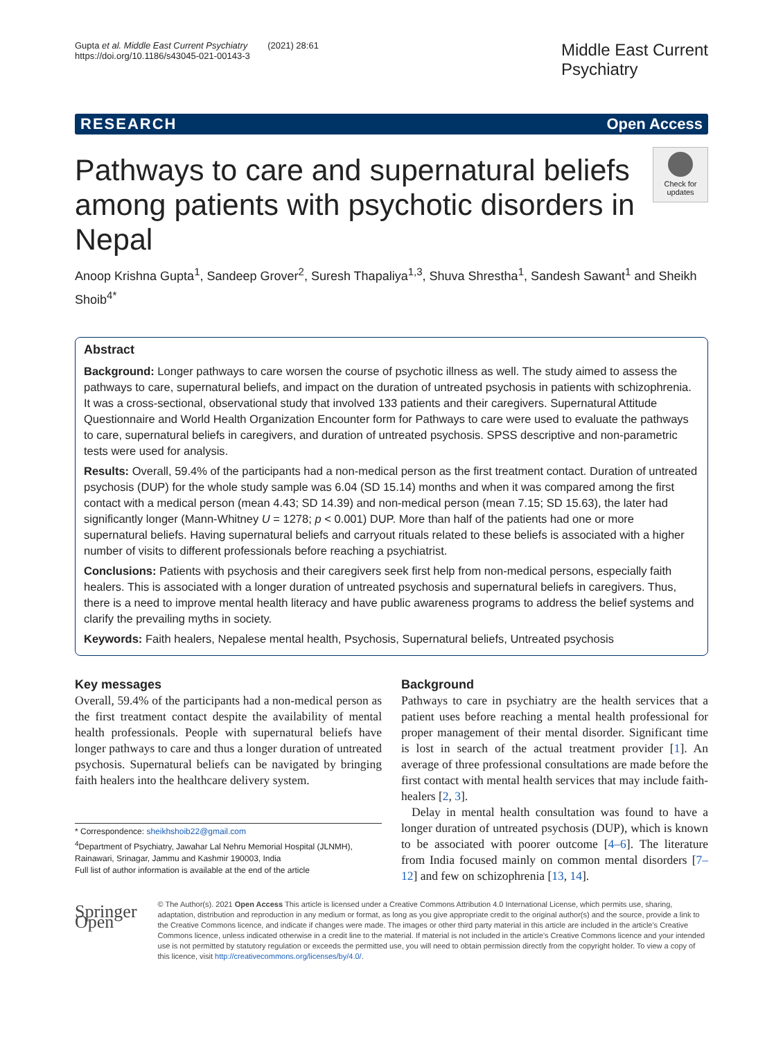Gupta et al. Middle East Current Psychiatry (2021) 28:61
https://doi.org/10.1186/s43045-021-00143-3
Middle East Current
Psychiatry
RESEARCH Open Access
Pathways to care and supernatural beliefs among patients with psychotic disorders in Nepal
Check for updates
Anoop Krishna Gupta<sup>1</sup>, Sandeep Grover<sup>2</sup>, Suresh Thapaliya<sup>1,3</sup>, Shuva Shrestha<sup>1</sup>, Sandesh Sawant<sup>1</sup> and Sheikh Shoib<sup>4*</sup>
Abstract
Background: Longer pathways to care worsen the course of psychotic illness as well. The study aimed to assess the pathways to care, supernatural beliefs, and impact on the duration of untreated psychosis in patients with schizophrenia. It was a cross-sectional, observational study that involved 133 patients and their caregivers. Supernatural Attitude Questionnaire and World Health Organization Encounter form for Pathways to care were used to evaluate the pathways to care, supernatural beliefs in caregivers, and duration of untreated psychosis. SPSS descriptive and non-parametric tests were used for analysis.
Results: Overall, 59.4% of the participants had a non-medical person as the first treatment contact. Duration of untreated psychosis (DUP) for the whole study sample was 6.04 (SD 15.14) months and when it was compared among the first contact with a medical person (mean 4.43; SD 14.39) and non-medical person (mean 7.15; SD 15.63), the later had significantly longer (Mann-Whitney U = 1278; p < 0.001) DUP. More than half of the patients had one or more supernatural beliefs. Having supernatural beliefs and carryout rituals related to these beliefs is associated with a higher number of visits to different professionals before reaching a psychiatrist.
Conclusions: Patients with psychosis and their caregivers seek first help from non-medical persons, especially faith healers. This is associated with a longer duration of untreated psychosis and supernatural beliefs in caregivers. Thus, there is a need to improve mental health literacy and have public awareness programs to address the belief systems and clarify the prevailing myths in society.
Keywords: Faith healers, Nepalese mental health, Psychosis, Supernatural beliefs, Untreated psychosis
Key messages
Overall, 59.4% of the participants had a non-medical person as the first treatment contact despite the availability of mental health professionals. People with supernatural beliefs have longer pathways to care and thus a longer duration of untreated psychosis. Supernatural beliefs can be navigated by bringing faith healers into the healthcare delivery system.
* Correspondence: sheikhshoib22@gmail.com
<sup>4</sup> Department of Psychiatry, Jawahar Lal Nehru Memorial Hospital (JLNMH), Rainawari, Srinagar, Jammu and Kashmir 190003, India
Full list of author information is available at the end of the article
Background
Pathways to care in psychiatry are the health services that a patient uses before reaching a mental health professional for proper management of their mental disorder. Significant time is lost in search of the actual treatment provider [1]. An average of three professional consultations are made before the first contact with mental health services that may include faith-healers [2, 3].
Delay in mental health consultation was found to have a longer duration of untreated psychosis (DUP), which is known to be associated with poorer outcome [4–6]. The literature from India focused mainly on common mental disorders [7–12] and few on schizophrenia [13, 14].
Springer Open
© The Author(s). 2021 Open Access This article is licensed under a Creative Commons Attribution 4.0 International License, which permits use, sharing, adaptation, distribution and reproduction in any medium or format, as long as you give appropriate credit to the original author(s) and the source, provide a link to the Creative Commons licence, and indicate if changes were made. The images or other third party material in this article are included in the article's Creative Commons licence, unless indicated otherwise in a credit line to the material. If material is not included in the article's Creative Commons licence and your intended use is not permitted by statutory regulation or exceeds the permitted use, you will need to obtain permission directly from the copyright holder. To view a copy of this licence, visit http://creativecommons.org/licenses/by/4.0/.